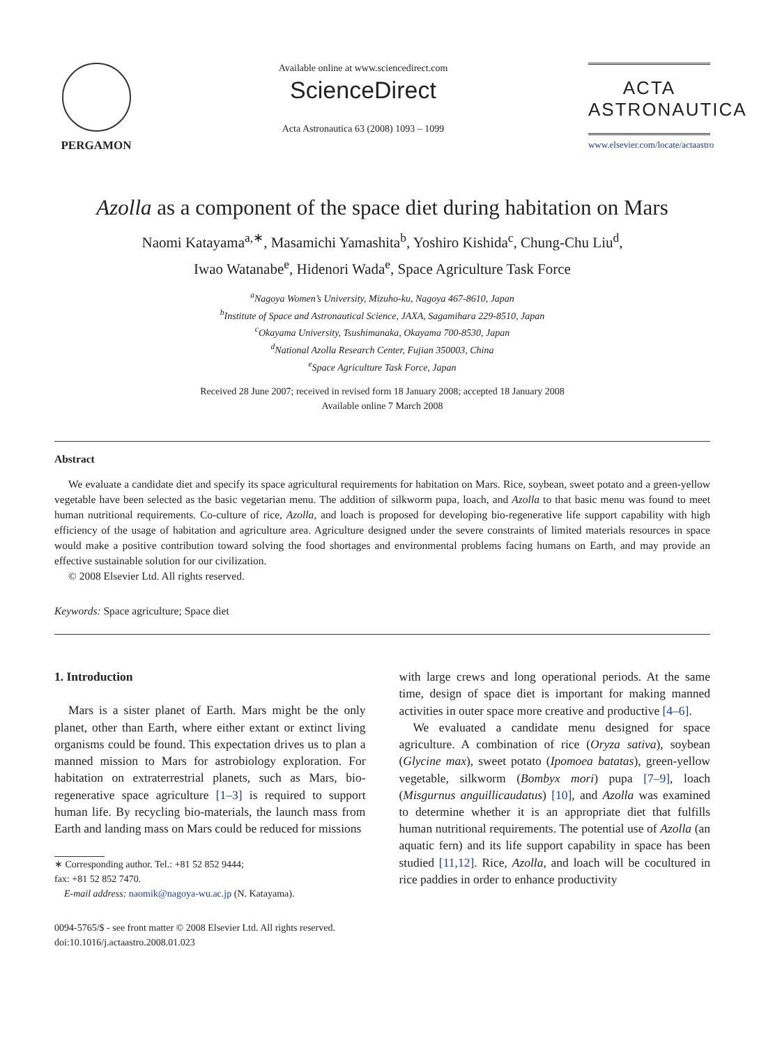PERGAMON
Available online at www.sciencedirect.com
ScienceDirect
Acta Astronautica 63 (2008) 1093 – 1099
ACTA
ASTRONAUTICA
www.elsevier.com/locate/actaastro
Azolla as a component of the space diet during habitation on Mars
Naomi Katayama<sup>a,∗</sup>, Masamichi Yamashita<sup>b</sup>, Yoshiro Kishida<sup>c</sup>, Chung-Chu Liu<sup>d</sup>,
Iwao Watanabe<sup>e</sup>, Hidenori Wada<sup>e</sup>, Space Agriculture Task Force
<sup>a</sup> Nagoya Women’s University, Mizuho-ku, Nagoya 467-8610, Japan
<sup>b</sup> Institute of Space and Astronautical Science, JAXA, Sagamihara 229-8510, Japan
<sup>c</sup> Okayama University, Tsushimanaka, Okayama 700-8530, Japan
<sup>d</sup> National Azolla Research Center, Fujian 350003, China
<sup>e</sup> Space Agriculture Task Force, Japan
Received 28 June 2007; received in revised form 18 January 2008; accepted 18 January 2008
Available online 7 March 2008
Abstract
We evaluate a candidate diet and specify its space agricultural requirements for habitation on Mars. Rice, soybean, sweet potato and a green-yellow vegetable have been selected as the basic vegetarian menu. The addition of silkworm pupa, loach, and Azolla to that basic menu was found to meet human nutritional requirements. Co-culture of rice, Azolla, and loach is proposed for developing bio-regenerative life support capability with high efficiency of the usage of habitation and agriculture area. Agriculture designed under the severe constraints of limited materials resources in space would make a positive contribution toward solving the food shortages and environmental problems facing humans on Earth, and may provide an effective sustainable solution for our civilization.
© 2008 Elsevier Ltd. All rights reserved.
Keywords: Space agriculture; Space diet
1. Introduction
Mars is a sister planet of Earth. Mars might be the only planet, other than Earth, where either extant or extinct living organisms could be found. This expectation drives us to plan a manned mission to Mars for astrobiology exploration. For habitation on extraterrestrial planets, such as Mars, bio-regenerative space agriculture [1–3] is required to support human life. By recycling bio-materials, the launch mass from Earth and landing mass on Mars could be reduced for missions
∗ Corresponding author. Tel.: +81 52 852 9444;
fax: +81 52 852 7470.
E-mail address: naomik@nagoya-wu.ac.jp (N. Katayama).
0094-5765/$ - see front matter © 2008 Elsevier Ltd. All rights reserved.
doi:10.1016/j.actaastro.2008.01.023
with large crews and long operational periods. At the same time, design of space diet is important for making manned activities in outer space more creative and productive [4–6].
We evaluated a candidate menu designed for space agriculture. A combination of rice (Oryza sativa), soybean (Glycine max), sweet potato (Ipomoea batatas), green-yellow vegetable, silkworm (Bombyx mori) pupa [7–9], loach (Misgurnus anguillicaudatus) [10], and Azolla was examined to determine whether it is an appropriate diet that fulfills human nutritional requirements. The potential use of Azolla (an aquatic fern) and its life support capability in space has been studied [11,12]. Rice, Azolla, and loach will be cocultured in rice paddies in order to enhance productivity